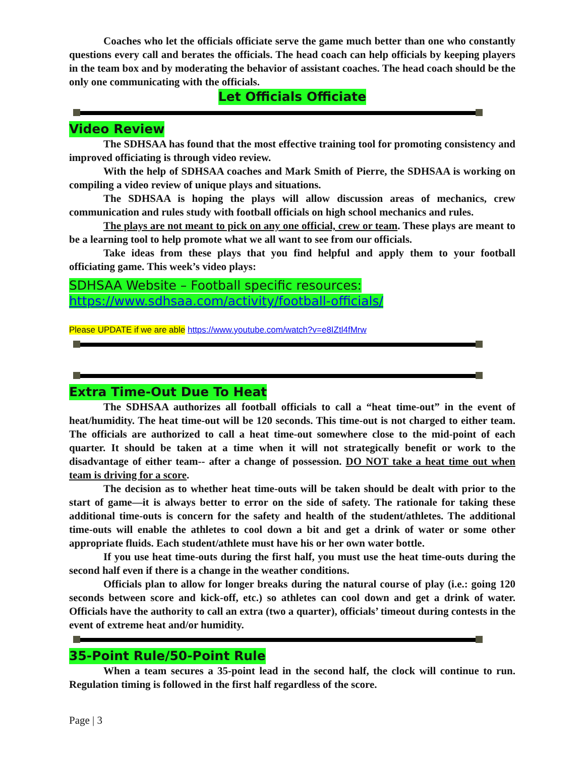Coaches who let the officials officiate serve the game much better than one who constantly questions every call and berates the officials. The head coach can help officials by keeping players in the team box and by moderating the behavior of assistant coaches. The head coach should be the only one communicating with the officials.
Let Officials Officiate
Video Review
The SDHSAA has found that the most effective training tool for promoting consistency and improved officiating is through video review.
With the help of SDHSAA coaches and Mark Smith of Pierre, the SDHSAA is working on compiling a video review of unique plays and situations.
The SDHSAA is hoping the plays will allow discussion areas of mechanics, crew communication and rules study with football officials on high school mechanics and rules.
The plays are not meant to pick on any one official, crew or team. These plays are meant to be a learning tool to help promote what we all want to see from our officials.
Take ideas from these plays that you find helpful and apply them to your football officiating game. This week’s video plays:
SDHSAA Website – Football specific resources:
https://www.sdhsaa.com/activity/football-officials/
Please UPDATE if we are able https://www.youtube.com/watch?v=e8IZtl4fMrw
Extra Time-Out Due To Heat
The SDHSAA authorizes all football officials to call a “heat time-out” in the event of heat/humidity. The heat time-out will be 120 seconds. This time-out is not charged to either team. The officials are authorized to call a heat time-out somewhere close to the mid-point of each quarter. It should be taken at a time when it will not strategically benefit or work to the disadvantage of either team-- after a change of possession. DO NOT take a heat time out when team is driving for a score.
The decision as to whether heat time-outs will be taken should be dealt with prior to the start of game—it is always better to error on the side of safety. The rationale for taking these additional time-outs is concern for the safety and health of the student/athletes. The additional time-outs will enable the athletes to cool down a bit and get a drink of water or some other appropriate fluids. Each student/athlete must have his or her own water bottle.
If you use heat time-outs during the first half, you must use the heat time-outs during the second half even if there is a change in the weather conditions.
Officials plan to allow for longer breaks during the natural course of play (i.e.: going 120 seconds between score and kick-off, etc.) so athletes can cool down and get a drink of water. Officials have the authority to call an extra (two a quarter), officials’ timeout during contests in the event of extreme heat and/or humidity.
35-Point Rule/50-Point Rule
When a team secures a 35-point lead in the second half, the clock will continue to run. Regulation timing is followed in the first half regardless of the score.
Page | 3